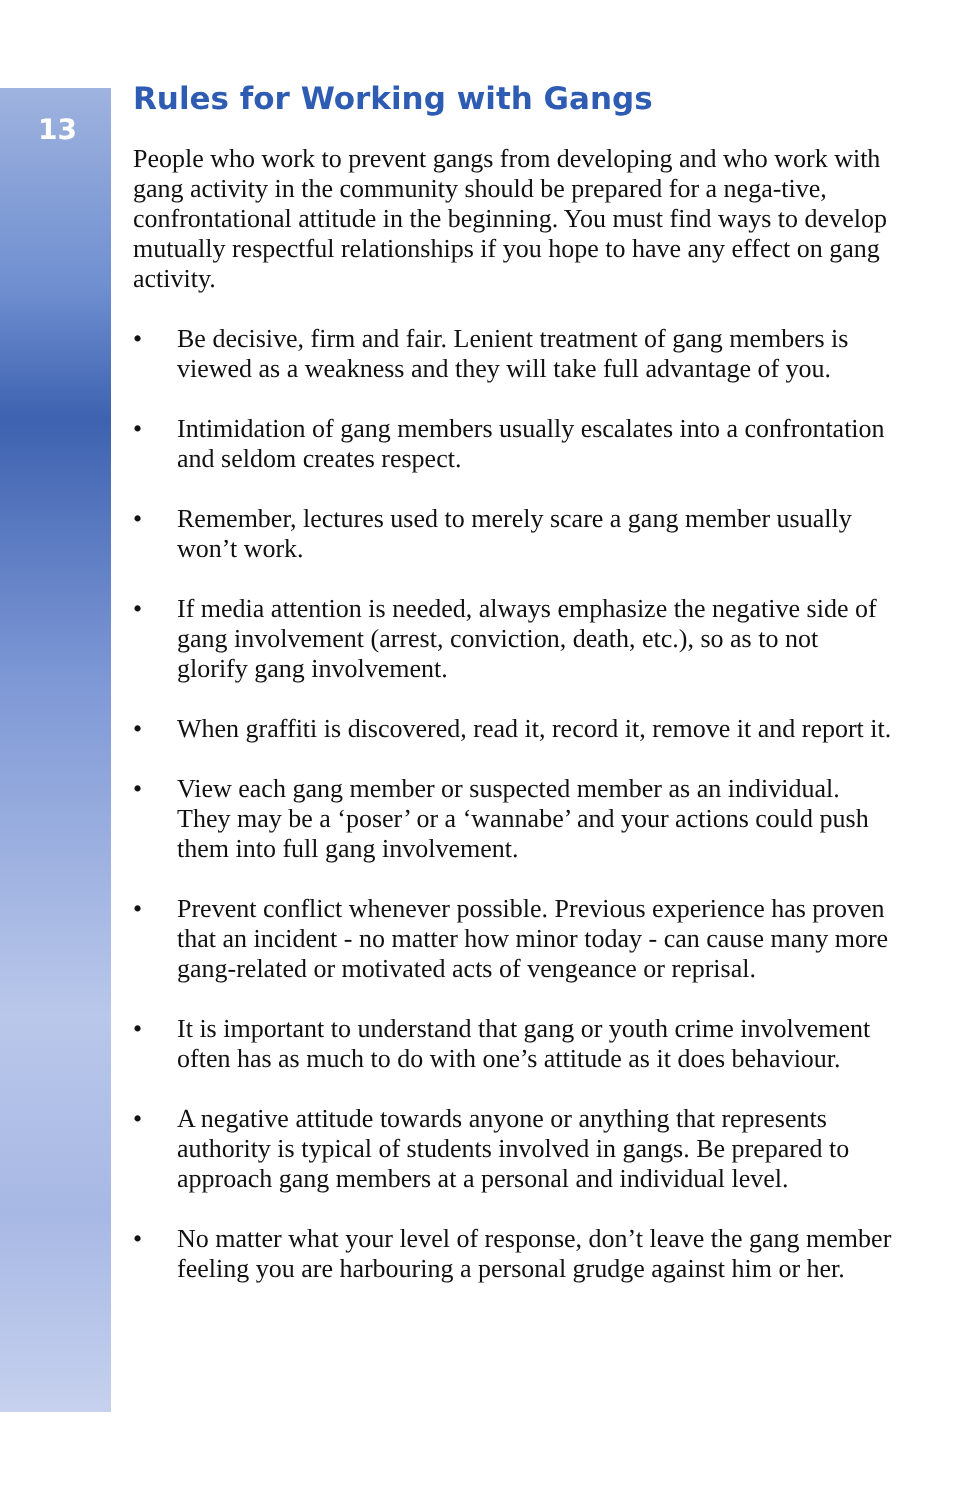13
Rules for Working with Gangs
People who work to prevent gangs from developing and who work with gang activity in the community should be prepared for a nega-tive, confrontational attitude in the beginning. You must find ways to develop mutually respectful relationships if you hope to have any effect on gang activity.
• Be decisive, firm and fair. Lenient treatment of gang members is viewed as a weakness and they will take full advantage of you.
• Intimidation of gang members usually escalates into a confrontation and seldom creates respect.
• Remember, lectures used to merely scare a gang member usually won’t work.
• If media attention is needed, always emphasize the negative side of gang involvement (arrest, conviction, death, etc.), so as to not glorify gang involvement.
• When graffiti is discovered, read it, record it, remove it and report it.
• View each gang member or suspected member as an individual. They may be a ‘poser’ or a ‘wannabe’ and your actions could push them into full gang involvement.
• Prevent conflict whenever possible. Previous experience has proven that an incident - no matter how minor today - can cause many more gang-related or motivated acts of vengeance or reprisal.
• It is important to understand that gang or youth crime involvement often has as much to do with one’s attitude as it does behaviour.
• A negative attitude towards anyone or anything that represents authority is typical of students involved in gangs. Be prepared to approach gang members at a personal and individual level.
• No matter what your level of response, don’t leave the gang member feeling you are harbouring a personal grudge against him or her.